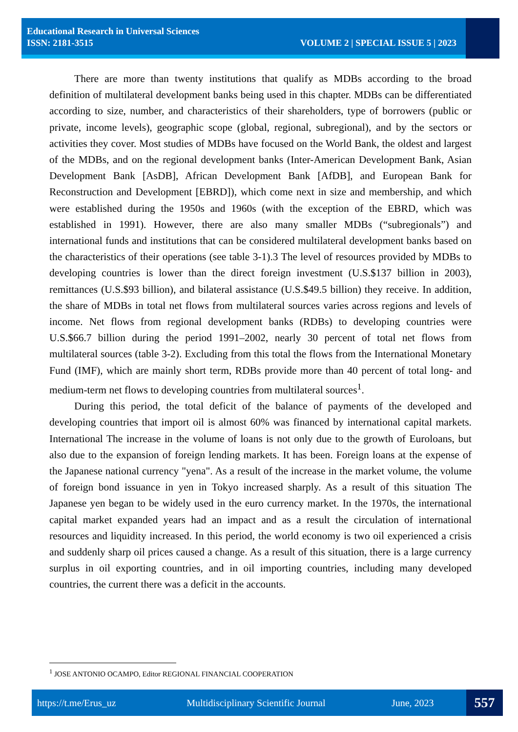Educational Research in Universal Sciences
ISSN: 2181-3515 VOLUME 2 | SPECIAL ISSUE 5 | 2023
There are more than twenty institutions that qualify as MDBs according to the broad definition of multilateral development banks being used in this chapter. MDBs can be differentiated according to size, number, and characteristics of their shareholders, type of borrowers (public or private, income levels), geographic scope (global, regional, subregional), and by the sectors or activities they cover. Most studies of MDBs have focused on the World Bank, the oldest and largest of the MDBs, and on the regional development banks (Inter-American Development Bank, Asian Development Bank [AsDB], African Development Bank [AfDB], and European Bank for Reconstruction and Development [EBRD]), which come next in size and membership, and which were established during the 1950s and 1960s (with the exception of the EBRD, which was established in 1991). However, there are also many smaller MDBs (“subregionals”) and international funds and institutions that can be considered multilateral development banks based on the characteristics of their operations (see table 3-1).3 The level of resources provided by MDBs to developing countries is lower than the direct foreign investment (U.S.$137 billion in 2003), remittances (U.S.$93 billion), and bilateral assistance (U.S.$49.5 billion) they receive. In addition, the share of MDBs in total net flows from multilateral sources varies across regions and levels of income. Net flows from regional development banks (RDBs) to developing countries were U.S.$66.7 billion during the period 1991–2002, nearly 30 percent of total net flows from multilateral sources (table 3-2). Excluding from this total the flows from the International Monetary Fund (IMF), which are mainly short term, RDBs provide more than 40 percent of total long- and medium-term net flows to developing countries from multilateral sources<sup>1</sup>.
During this period, the total deficit of the balance of payments of the developed and developing countries that import oil is almost 60% was financed by international capital markets. International The increase in the volume of loans is not only due to the growth of Euroloans, but also due to the expansion of foreign lending markets. It has been. Foreign loans at the expense of the Japanese national currency "yena". As a result of the increase in the market volume, the volume of foreign bond issuance in yen in Tokyo increased sharply. As a result of this situation The Japanese yen began to be widely used in the euro currency market. In the 1970s, the international capital market expanded years had an impact and as a result the circulation of international resources and liquidity increased. In this period, the world economy is two oil experienced a crisis and suddenly sharp oil prices caused a change. As a result of this situation, there is a large currency surplus in oil exporting countries, and in oil importing countries, including many developed countries, the current there was a deficit in the accounts.
<sup>1</sup> JOSE ANTONIO OCAMPO, Editor REGIONAL FINANCIAL COOPERATION
https://t.me/Erus_uz Multidisciplinary Scientific Journal June, 2023 557